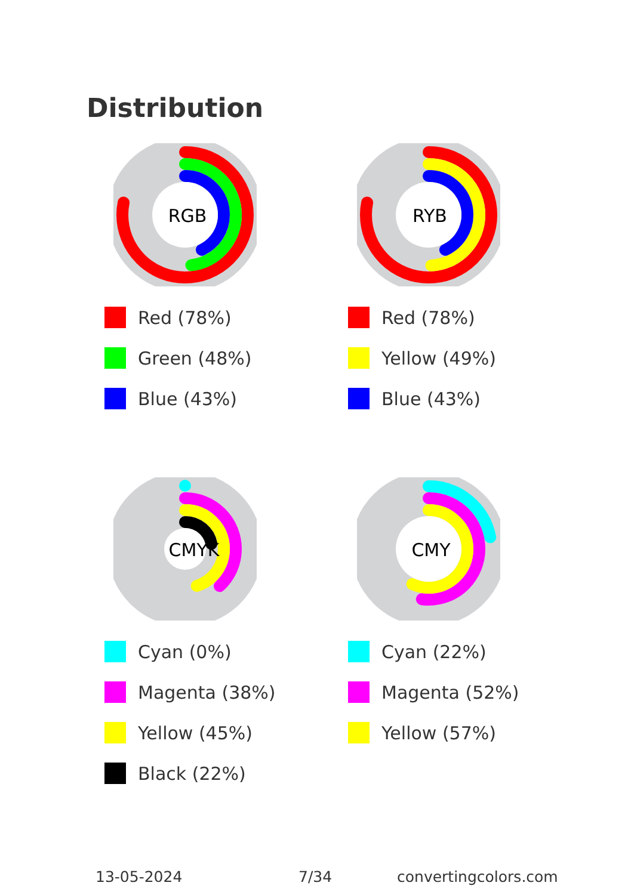Distribution
RGB
Red (78%)
Green (48%)
Blue (43%)
RYB
Red (78%)
Yellow (49%)
Blue (43%)
CMYK
Cyan (0%)
Magenta (38%)
Yellow (45%)
Black (22%)
CMY
Cyan (22%)
Magenta (52%)
Yellow (57%)
13-05-2024 7/34 convertingcolors.com